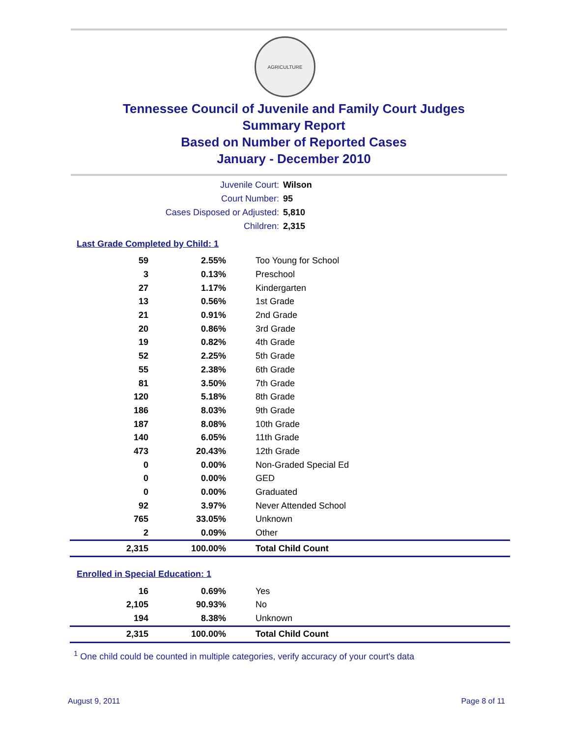AGRICULTURE
Tennessee Council of Juvenile and Family Court Judges
Summary Report
Based on Number of Reported Cases
January - December 2010
Juvenile Court: Wilson
Court Number: 95
Cases Disposed or Adjusted: 5,810
Children: 2,315
Last Grade Completed by Child: 1
| 59 | 2.55% | Too Young for School |
| 3 | 0.13% | Preschool |
| 27 | 1.17% | Kindergarten |
| 13 | 0.56% | 1st Grade |
| 21 | 0.91% | 2nd Grade |
| 20 | 0.86% | 3rd Grade |
| 19 | 0.82% | 4th Grade |
| 52 | 2.25% | 5th Grade |
| 55 | 2.38% | 6th Grade |
| 81 | 3.50% | 7th Grade |
| 120 | 5.18% | 8th Grade |
| 186 | 8.03% | 9th Grade |
| 187 | 8.08% | 10th Grade |
| 140 | 6.05% | 11th Grade |
| 473 | 20.43% | 12th Grade |
| 0 | 0.00% | Non-Graded Special Ed |
| 0 | 0.00% | GED |
| 0 | 0.00% | Graduated |
| 92 | 3.97% | Never Attended School |
| 765 | 33.05% | Unknown |
| 2 | 0.09% | Other |
| 2,315 | 100.00% | Total Child Count |
Enrolled in Special Education: 1
| 16 | 0.69% | Yes |
| 2,105 | 90.93% | No |
| 194 | 8.38% | Unknown |
| 2,315 | 100.00% | Total Child Count |
<sup>1</sup> One child could be counted in multiple categories, verify accuracy of your court's data
August 9, 2011 Page 8 of 11